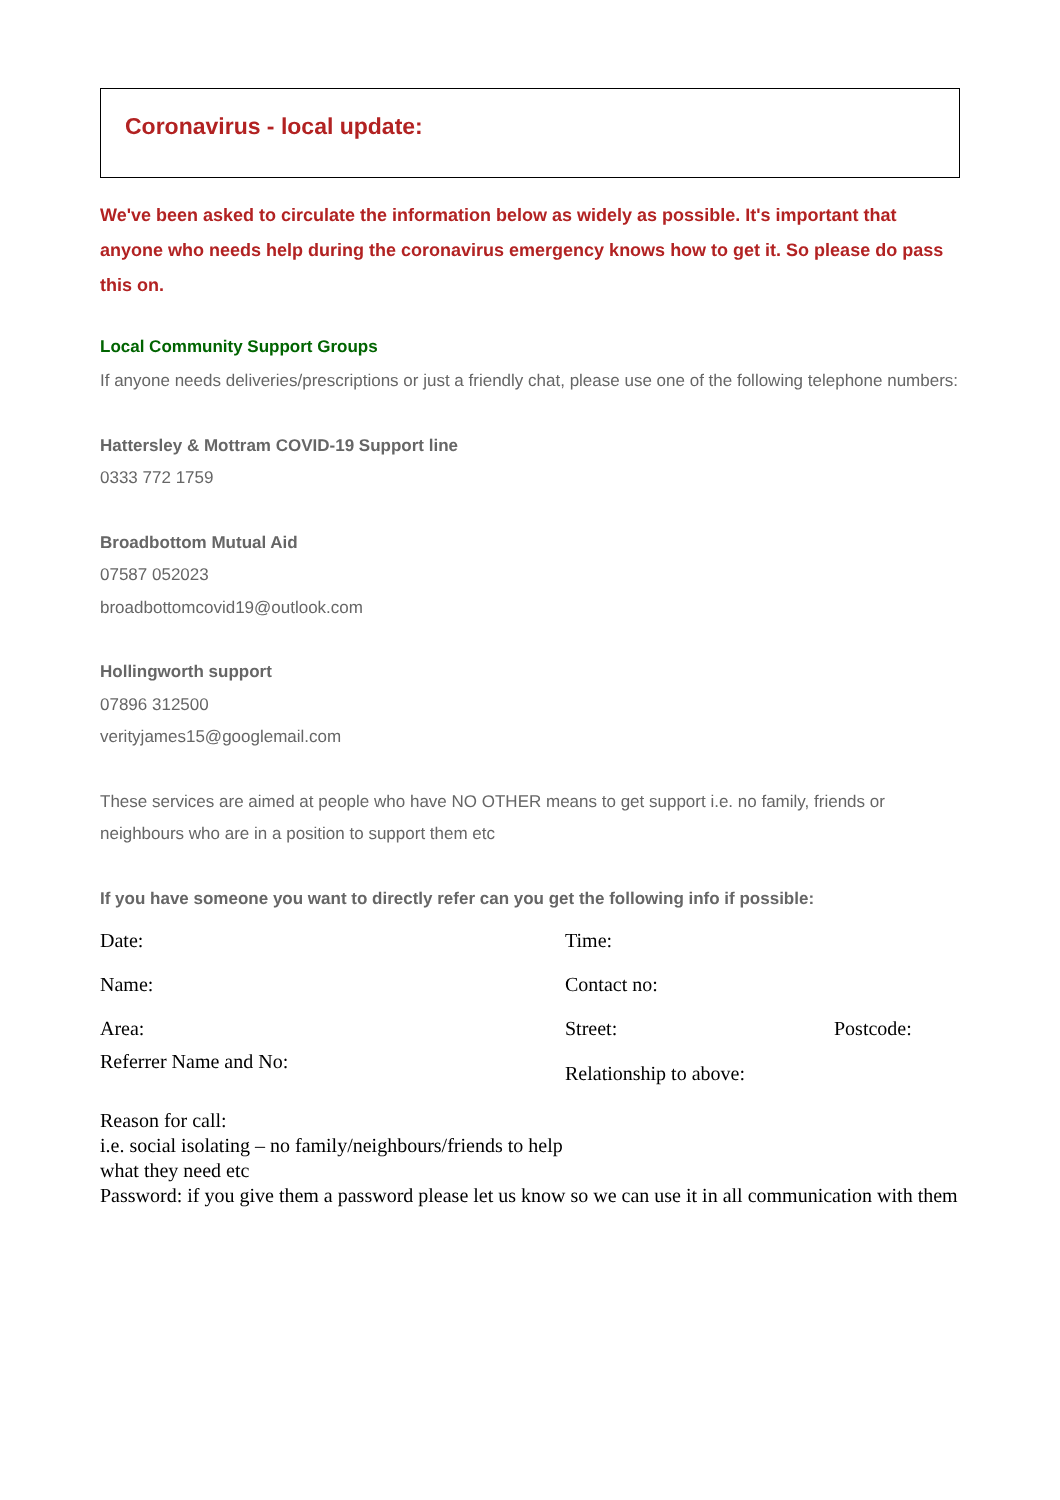Coronavirus - local update:
We've been asked to circulate the information below as widely as possible. It's important that anyone who needs help during the coronavirus emergency knows how to get it. So please do pass this on.
Local Community Support Groups
If anyone needs deliveries/prescriptions or just a friendly chat, please use one of the following telephone numbers:
Hattersley & Mottram COVID-19 Support line
0333 772 1759
Broadbottom Mutual Aid
07587 052023
broadbottomcovid19@outlook.com
Hollingworth support
07896 312500
verityjames15@googlemail.com
These services are aimed at people who have NO OTHER means to get support i.e. no family, friends or neighbours who are in a position to support them etc
If you have someone you want to directly refer can you get the following info if possible:
Date: Time:
Name: Contact no:
Area: Street: Postcode:
Referrer Name and No:
Relationship to above:
Reason for call:
i.e. social isolating – no family/neighbours/friends to help
what they need etc
Password: if you give them a password please let us know so we can use it in all communication with them